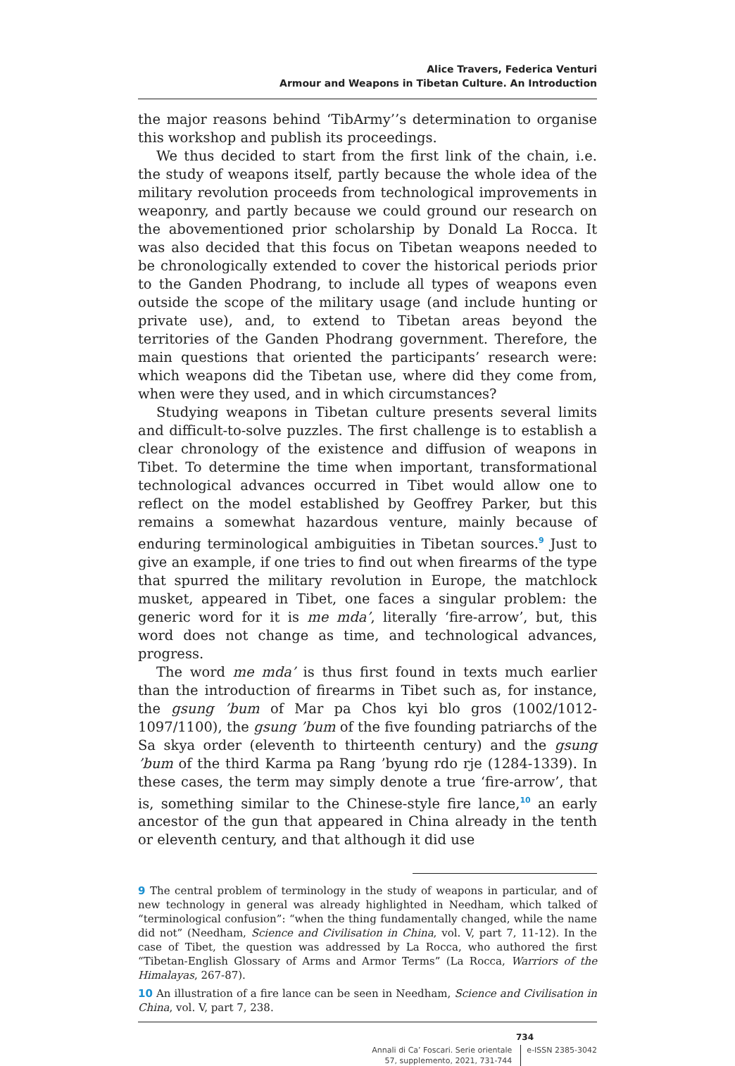Alice Travers, Federica Venturi
Armour and Weapons in Tibetan Culture. An Introduction
the major reasons behind ‘TibArmy’’s determination to organise this workshop and publish its proceedings.
We thus decided to start from the first link of the chain, i.e. the study of weapons itself, partly because the whole idea of the military revolution proceeds from technological improvements in weaponry, and partly because we could ground our research on the abovementioned prior scholarship by Donald La Rocca. It was also decided that this focus on Tibetan weapons needed to be chronologically extended to cover the historical periods prior to the Ganden Phodrang, to include all types of weapons even outside the scope of the military usage (and include hunting or private use), and, to extend to Tibetan areas beyond the territories of the Ganden Phodrang government. Therefore, the main questions that oriented the participants’ research were: which weapons did the Tibetan use, where did they come from, when were they used, and in which circumstances?
Studying weapons in Tibetan culture presents several limits and difficult-to-solve puzzles. The first challenge is to establish a clear chronology of the existence and diffusion of weapons in Tibet. To determine the time when important, transformational technological advances occurred in Tibet would allow one to reflect on the model established by Geoffrey Parker, but this remains a somewhat hazardous venture, mainly because of enduring terminological ambiguities in Tibetan sources.<sup>9</sup> Just to give an example, if one tries to find out when firearms of the type that spurred the military revolution in Europe, the matchlock musket, appeared in Tibet, one faces a singular problem: the generic word for it is me mda’, literally ‘fire-arrow’, but, this word does not change as time, and technological advances, progress.
The word me mda’ is thus first found in texts much earlier than the introduction of firearms in Tibet such as, for instance, the gsung ’bum of Mar pa Chos kyi blo gros (1002/1012-1097/1100), the gsung ’bum of the five founding patriarchs of the Sa skya order (eleventh to thirteenth century) and the gsung ’bum of the third Karma pa Rang ’byung rdo rje (1284-1339). In these cases, the term may simply denote a true ‘fire-arrow’, that is, something similar to the Chinese-style fire lance,<sup>10</sup> an early ancestor of the gun that appeared in China already in the tenth or eleventh century, and that although it did use
9 The central problem of terminology in the study of weapons in particular, and of new technology in general was already highlighted in Needham, which talked of “terminological confusion”: “when the thing fundamentally changed, while the name did not” (Needham, Science and Civilisation in China, vol. V, part 7, 11-12). In the case of Tibet, the question was addressed by La Rocca, who authored the first “Tibetan-English Glossary of Arms and Armor Terms” (La Rocca, Warriors of the Himalayas, 267-87).
10 An illustration of a fire lance can be seen in Needham, Science and Civilisation in China, vol. V, part 7, 238.
734
Annali di Ca’ Foscari. Serie orientale
57, supplemento, 2021, 731-744
e-ISSN 2385-3042